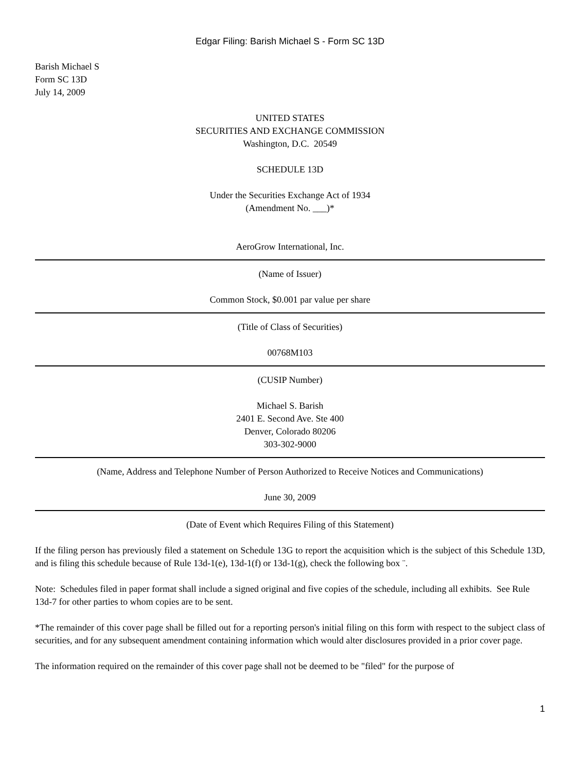Edgar Filing: Barish Michael S - Form SC 13D
Barish Michael S
Form SC 13D
July 14, 2009
UNITED STATES
SECURITIES AND EXCHANGE COMMISSION
Washington, D.C. 20549
SCHEDULE 13D
Under the Securities Exchange Act of 1934
(Amendment No. ___)*
AeroGrow International, Inc.
(Name of Issuer)
Common Stock, $0.001 par value per share
(Title of Class of Securities)
00768M103
(CUSIP Number)
Michael S. Barish
2401 E. Second Ave. Ste 400
Denver, Colorado 80206
303-302-9000
(Name, Address and Telephone Number of Person Authorized to Receive Notices and Communications)
June 30, 2009
(Date of Event which Requires Filing of this Statement)
If the filing person has previously filed a statement on Schedule 13G to report the acquisition which is the subject of this Schedule 13D, and is filing this schedule because of Rule 13d-1(e), 13d-1(f) or 13d-1(g), check the following box ¨.
Note: Schedules filed in paper format shall include a signed original and five copies of the schedule, including all exhibits. See Rule
13d-7 for other parties to whom copies are to be sent.
*The remainder of this cover page shall be filled out for a reporting person's initial filing on this form with respect to the subject class of securities, and for any subsequent amendment containing information which would alter disclosures provided in a prior cover page.
The information required on the remainder of this cover page shall not be deemed to be "filed" for the purpose of
1